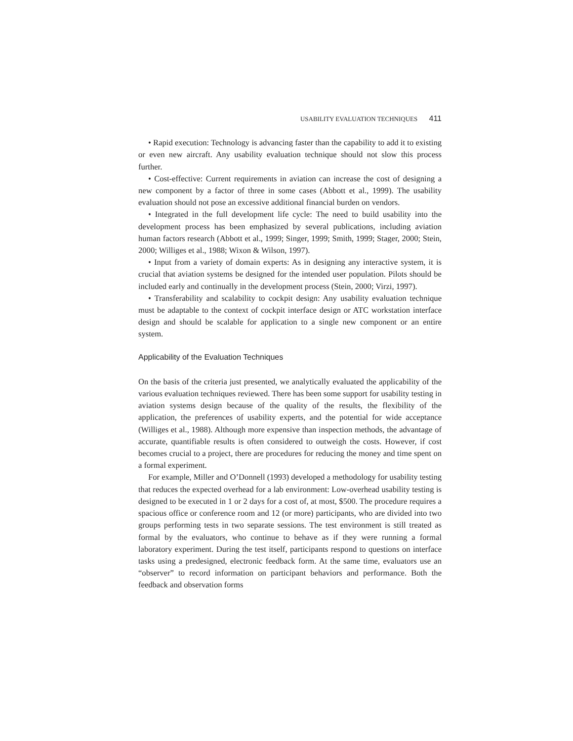USABILITY EVALUATION TECHNIQUES 411
• Rapid execution: Technology is advancing faster than the capability to add it to existing or even new aircraft. Any usability evaluation technique should not slow this process further.
• Cost-effective: Current requirements in aviation can increase the cost of designing a new component by a factor of three in some cases (Abbott et al., 1999). The usability evaluation should not pose an excessive additional financial burden on vendors.
• Integrated in the full development life cycle: The need to build usability into the development process has been emphasized by several publications, including aviation human factors research (Abbott et al., 1999; Singer, 1999; Smith, 1999; Stager, 2000; Stein, 2000; Williges et al., 1988; Wixon & Wilson, 1997).
• Input from a variety of domain experts: As in designing any interactive system, it is crucial that aviation systems be designed for the intended user population. Pilots should be included early and continually in the development process (Stein, 2000; Virzi, 1997).
• Transferability and scalability to cockpit design: Any usability evaluation technique must be adaptable to the context of cockpit interface design or ATC workstation interface design and should be scalable for application to a single new component or an entire system.
Applicability of the Evaluation Techniques
On the basis of the criteria just presented, we analytically evaluated the applicability of the various evaluation techniques reviewed. There has been some support for usability testing in aviation systems design because of the quality of the results, the flexibility of the application, the preferences of usability experts, and the potential for wide acceptance (Williges et al., 1988). Although more expensive than inspection methods, the advantage of accurate, quantifiable results is often considered to outweigh the costs. However, if cost becomes crucial to a project, there are procedures for reducing the money and time spent on a formal experiment.
For example, Miller and O’Donnell (1993) developed a methodology for usability testing that reduces the expected overhead for a lab environment: Low-overhead usability testing is designed to be executed in 1 or 2 days for a cost of, at most, $500. The procedure requires a spacious office or conference room and 12 (or more) participants, who are divided into two groups performing tests in two separate sessions. The test environment is still treated as formal by the evaluators, who continue to behave as if they were running a formal laboratory experiment. During the test itself, participants respond to questions on interface tasks using a predesigned, electronic feedback form. At the same time, evaluators use an “observer” to record information on participant behaviors and performance. Both the feedback and observation forms